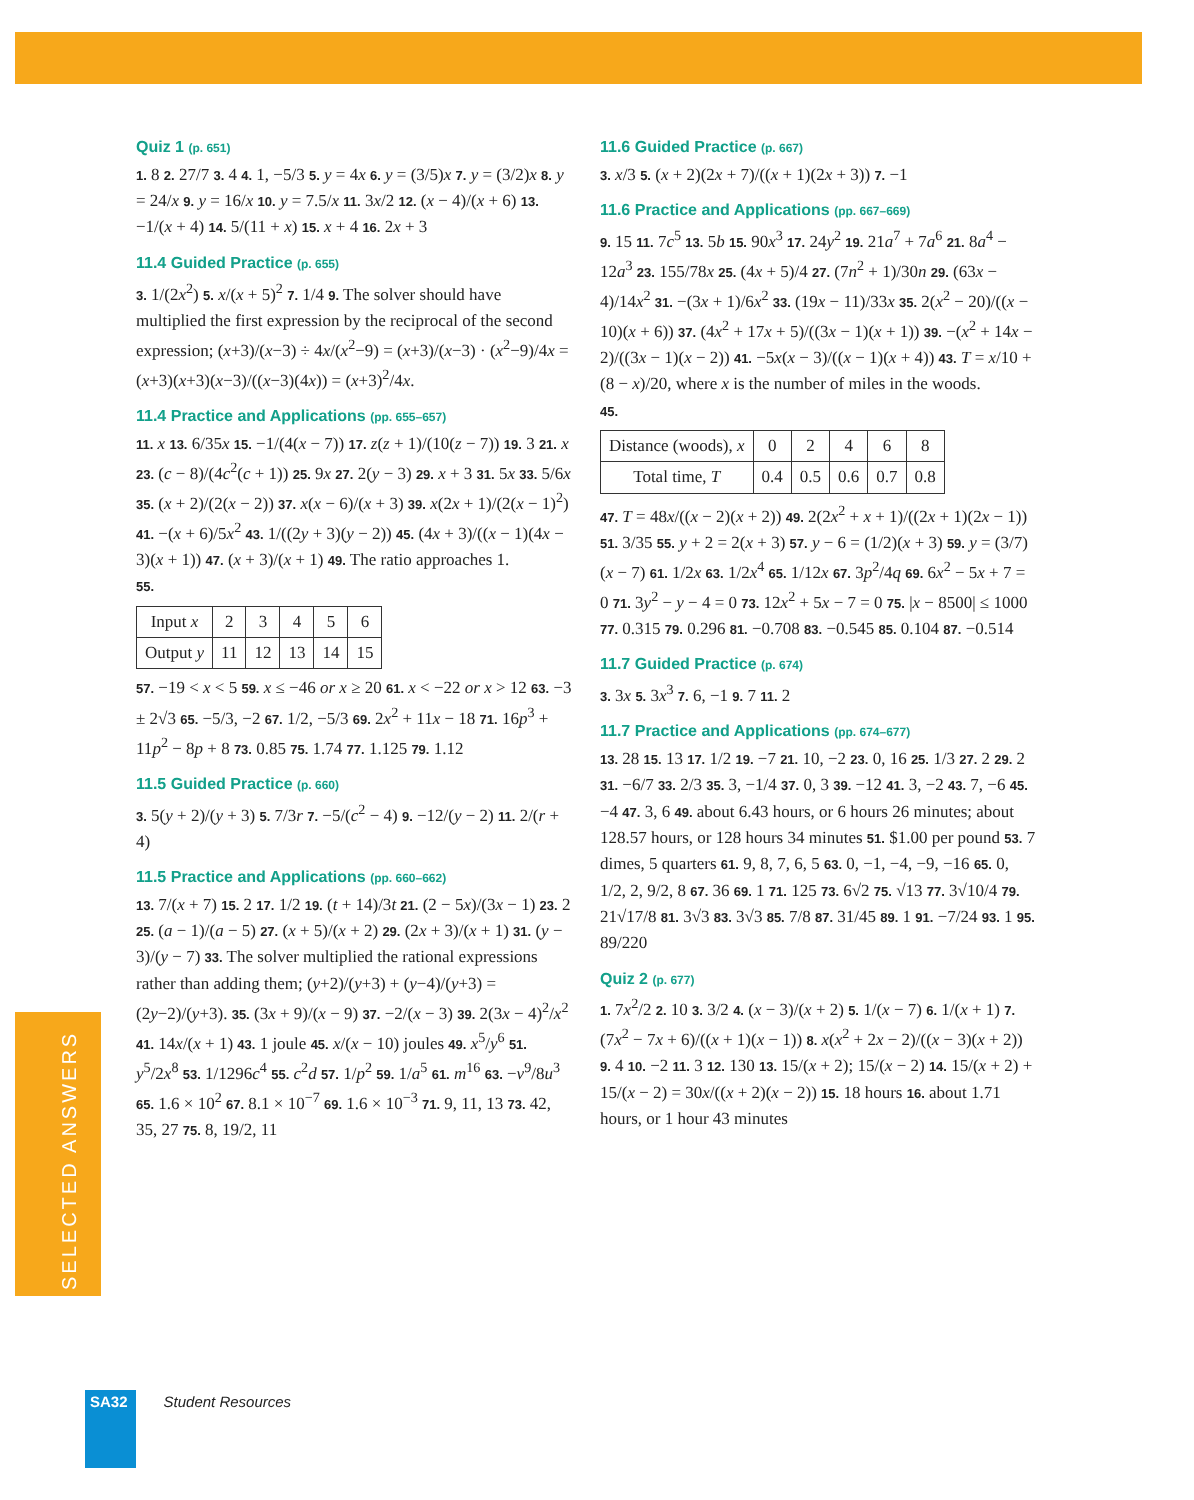SELECTED ANSWERS
Quiz 1 (p. 651)
1. 8 2. 27/7 3. 4 4. 1, −5/3 5. y = 4x 6. y = (3/5)x 7. y = (3/2)x 8. y = 24/x 9. y = 16/x 10. y = 7.5/x 11. 3x/2 12. (x − 4)/(x + 6) 13. −1/(x + 4) 14. 5/(11 + x) 15. x + 4 16. 2x + 3
11.4 Guided Practice (p. 655)
3. 1/(2x<sup>2</sup>) 5. x/(x + 5)<sup>2</sup> 7. 1/4 9. The solver should have multiplied the first expression by the reciprocal of the second expression; (x+3)/(x−3) ÷ 4x/(x<sup>2</sup>−9) = (x+3)/(x−3) · (x<sup>2</sup>−9)/4x = (x+3)(x+3)(x−3)/((x−3)(4x)) = (x+3)<sup>2</sup>/4x.
11.4 Practice and Applications (pp. 655–657)
11. x 13. 6/35x 15. −1/(4(x − 7)) 17. z(z + 1)/(10(z − 7)) 19. 3 21. x 23. (c − 8)/(4c<sup>2</sup>(c + 1)) 25. 9x 27. 2(y − 3) 29. x + 3 31. 5x 33. 5/6x 35. (x + 2)/(2(x − 2)) 37. x(x − 6)/(x + 3) 39. x(2x + 1)/(2(x − 1)<sup>2</sup>) 41. −(x + 6)/5x<sup>2</sup> 43. 1/((2y + 3)(y − 2)) 45. (4x + 3)/((x − 1)(4x − 3)(x + 1)) 47. (x + 3)/(x + 1) 49. The ratio approaches 1.
55.
| Input x | 2 | 3 | 4 | 5 | 6 |
| Output y | 11 | 12 | 13 | 14 | 15 |
57. −19 < x < 5 59. x ≤ −46 or x ≥ 20 61. x < −22 or x > 12 63. −3 ± 2√3 65. −5/3, −2 67. 1/2, −5/3 69. 2x<sup>2</sup> + 11x − 18 71. 16p<sup>3</sup> + 11p<sup>2</sup> − 8p + 8 73. 0.85 75. 1.74 77. 1.125 79. 1.12
11.5 Guided Practice (p. 660)
3. 5(y + 2)/(y + 3) 5. 7/3r 7. −5/(c<sup>2</sup> − 4) 9. −12/(y − 2) 11. 2/(r + 4)
11.5 Practice and Applications (pp. 660–662)
13. 7/(x + 7) 15. 2 17. 1/2 19. (t + 14)/3t 21. (2 − 5x)/(3x − 1) 23. 2 25. (a − 1)/(a − 5) 27. (x + 5)/(x + 2) 29. (2x + 3)/(x + 1) 31. (y − 3)/(y − 7) 33. The solver multiplied the rational expressions rather than adding them; (y+2)/(y+3) + (y−4)/(y+3) = (2y−2)/(y+3). 35. (3x + 9)/(x − 9) 37. −2/(x − 3) 39. 2(3x − 4)<sup>2</sup>/x<sup>2</sup> 41. 14x/(x + 1) 43. 1 joule 45. x/(x − 10) joules 49. x<sup>5</sup>/y<sup>6</sup> 51. y<sup>5</sup>/2x<sup>8</sup> 53. 1/1296c<sup>4</sup> 55. c<sup>2</sup>d 57. 1/p<sup>2</sup> 59. 1/a<sup>5</sup> 61. m<sup>16</sup> 63. −v<sup>9</sup>/8u<sup>3</sup> 65. 1.6 × 10<sup>2</sup> 67. 8.1 × 10<sup>−7</sup> 69. 1.6 × 10<sup>−3</sup> 71. 9, 11, 13 73. 42, 35, 27 75. 8, 19/2, 11
11.6 Guided Practice (p. 667)
3. x/3 5. (x + 2)(2x + 7)/((x + 1)(2x + 3)) 7. −1
11.6 Practice and Applications (pp. 667–669)
9. 15 11. 7c<sup>5</sup> 13. 5b 15. 90x<sup>3</sup> 17. 24y<sup>2</sup> 19. 21a<sup>7</sup> + 7a<sup>6</sup> 21. 8a<sup>4</sup> − 12a<sup>3</sup> 23. 155/78x 25. (4x + 5)/4 27. (7n<sup>2</sup> + 1)/30n 29. (63x − 4)/14x<sup>2</sup> 31. −(3x + 1)/6x<sup>2</sup> 33. (19x − 11)/33x 35. 2(x<sup>2</sup> − 20)/((x − 10)(x + 6)) 37. (4x<sup>2</sup> + 17x + 5)/((3x − 1)(x + 1)) 39. −(x<sup>2</sup> + 14x − 2)/((3x − 1)(x − 2)) 41. −5x(x − 3)/((x − 1)(x + 4)) 43. T = x/10 + (8 − x)/20, where x is the number of miles in the woods.
45.
| Distance (woods), x | 0 | 2 | 4 | 6 | 8 |
| Total time, T | 0.4 | 0.5 | 0.6 | 0.7 | 0.8 |
47. T = 48x/((x − 2)(x + 2)) 49. 2(2x<sup>2</sup> + x + 1)/((2x + 1)(2x − 1)) 51. 3/35 55. y + 2 = 2(x + 3) 57. y − 6 = (1/2)(x + 3) 59. y = (3/7)(x − 7) 61. 1/2x 63. 1/2x<sup>4</sup> 65. 1/12x 67. 3p<sup>2</sup>/4q 69. 6x<sup>2</sup> − 5x + 7 = 0 71. 3y<sup>2</sup> − y − 4 = 0 73. 12x<sup>2</sup> + 5x − 7 = 0 75. |x − 8500| ≤ 1000 77. 0.315 79. 0.296 81. −0.708 83. −0.545 85. 0.104 87. −0.514
11.7 Guided Practice (p. 674)
3. 3x 5. 3x<sup>3</sup> 7. 6, −1 9. 7 11. 2
11.7 Practice and Applications (pp. 674–677)
13. 28 15. 13 17. 1/2 19. −7 21. 10, −2 23. 0, 16 25. 1/3 27. 2 29. 2 31. −6/7 33. 2/3 35. 3, −1/4 37. 0, 3 39. −12 41. 3, −2 43. 7, −6 45. −4 47. 3, 6 49. about 6.43 hours, or 6 hours 26 minutes; about 128.57 hours, or 128 hours 34 minutes 51. $1.00 per pound 53. 7 dimes, 5 quarters 61. 9, 8, 7, 6, 5 63. 0, −1, −4, −9, −16 65. 0, 1/2, 2, 9/2, 8 67. 36 69. 1 71. 125 73. 6√2 75. √13 77. 3√10/4 79. 21√17/8 81. 3√3 83. 3√3 85. 7/8 87. 31/45 89. 1 91. −7/24 93. 1 95. 89/220
Quiz 2 (p. 677)
1. 7x<sup>2</sup>/2 2. 10 3. 3/2 4. (x − 3)/(x + 2) 5. 1/(x − 7) 6. 1/(x + 1) 7. (7x<sup>2</sup> − 7x + 6)/((x + 1)(x − 1)) 8. x(x<sup>2</sup> + 2x − 2)/((x − 3)(x + 2)) 9. 4 10. −2 11. 3 12. 130 13. 15/(x + 2); 15/(x − 2) 14. 15/(x + 2) + 15/(x − 2) = 30x/((x + 2)(x − 2)) 15. 18 hours 16. about 1.71 hours, or 1 hour 43 minutes
SA32 Student Resources